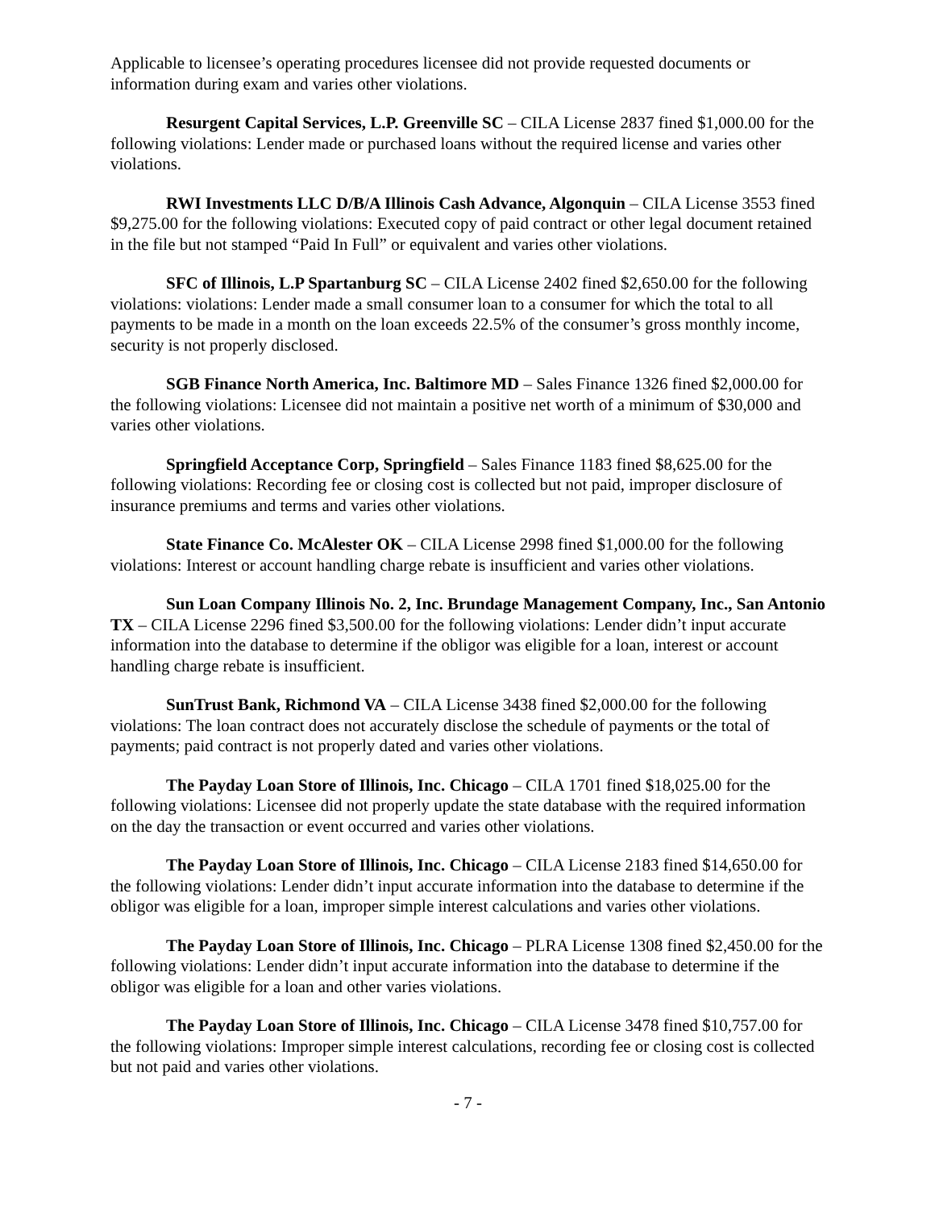Applicable to licensee’s operating procedures licensee did not provide requested documents or information during exam and varies other violations.
Resurgent Capital Services, L.P. Greenville SC – CILA License 2837 fined $1,000.00 for the following violations: Lender made or purchased loans without the required license and varies other violations.
RWI Investments LLC D/B/A Illinois Cash Advance, Algonquin – CILA License 3553 fined $9,275.00 for the following violations: Executed copy of paid contract or other legal document retained in the file but not stamped “Paid In Full” or equivalent and varies other violations.
SFC of Illinois, L.P Spartanburg SC – CILA License 2402 fined $2,650.00 for the following violations: violations: Lender made a small consumer loan to a consumer for which the total to all payments to be made in a month on the loan exceeds 22.5% of the consumer’s gross monthly income, security is not properly disclosed.
SGB Finance North America, Inc. Baltimore MD – Sales Finance 1326 fined $2,000.00 for the following violations: Licensee did not maintain a positive net worth of a minimum of $30,000 and varies other violations.
Springfield Acceptance Corp, Springfield – Sales Finance 1183 fined $8,625.00 for the following violations: Recording fee or closing cost is collected but not paid, improper disclosure of insurance premiums and terms and varies other violations.
State Finance Co. McAlester OK – CILA License 2998 fined $1,000.00 for the following violations: Interest or account handling charge rebate is insufficient and varies other violations.
Sun Loan Company Illinois No. 2, Inc. Brundage Management Company, Inc., San Antonio TX – CILA License 2296 fined $3,500.00 for the following violations: Lender didn’t input accurate information into the database to determine if the obligor was eligible for a loan, interest or account handling charge rebate is insufficient.
SunTrust Bank, Richmond VA – CILA License 3438 fined $2,000.00 for the following violations: The loan contract does not accurately disclose the schedule of payments or the total of payments; paid contract is not properly dated and varies other violations.
The Payday Loan Store of Illinois, Inc. Chicago – CILA 1701 fined $18,025.00 for the following violations: Licensee did not properly update the state database with the required information on the day the transaction or event occurred and varies other violations.
The Payday Loan Store of Illinois, Inc. Chicago – CILA License 2183 fined $14,650.00 for the following violations: Lender didn’t input accurate information into the database to determine if the obligor was eligible for a loan, improper simple interest calculations and varies other violations.
The Payday Loan Store of Illinois, Inc. Chicago – PLRA License 1308 fined $2,450.00 for the following violations: Lender didn’t input accurate information into the database to determine if the obligor was eligible for a loan and other varies violations.
The Payday Loan Store of Illinois, Inc. Chicago – CILA License 3478 fined $10,757.00 for the following violations: Improper simple interest calculations, recording fee or closing cost is collected but not paid and varies other violations.
- 7 -